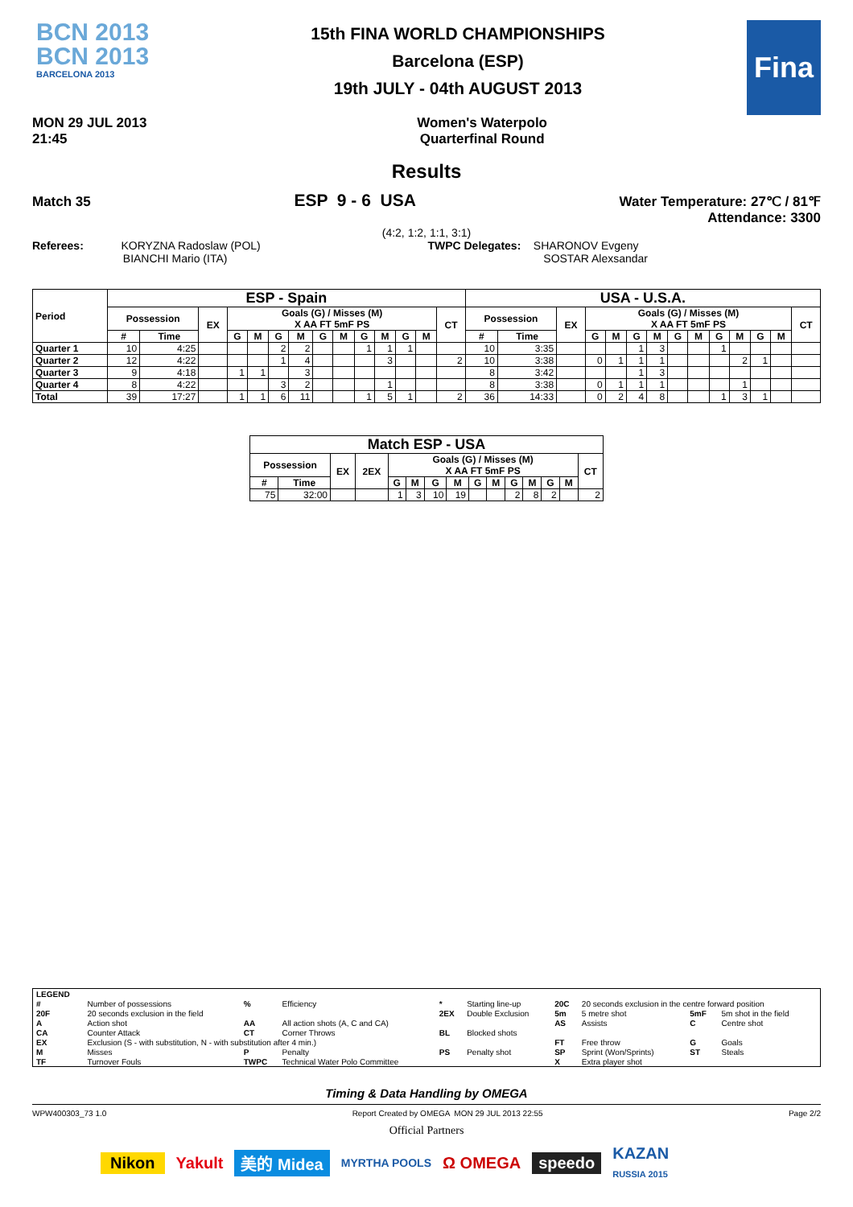BCN 2013
BCN 2013
BARCELONA 2013
15th FINA WORLD CHAMPIONSHIPS
Barcelona (ESP)
19th JULY - 04th AUGUST 2013
Fina
MON 29 JUL 2013
21:45
Women's Waterpolo
Quarterfinal Round
Results
Match 35
ESP 9 - 6 USA
Water Temperature: 27℃ / 81℉
Attendance: 3300
(4:2, 1:2, 1:1, 3:1)
Referees: KORYZNA Radoslaw (POL)
BIANCHI Mario (ITA)
TWPC Delegates: SHARONOV Evgeny
SOSTAR Alexsandar
| Period | ESP - Spain | | | | | | | | | | | | | | USA - U.S.A. | | | | | | | | | | | | | |
| --- | --- | --- | --- | --- | --- | --- | --- | --- | --- | --- | --- | --- | --- | --- | --- | --- | --- | --- | --- | --- | --- | --- | --- | --- | --- | --- | --- | --- |
| | Possession | | EX | Goals (G) / Misses (M) X AA FT 5mF PS | | | | | | | | | | CT | Possession | | EX | Goals (G) / Misses (M) X AA FT 5mF PS | | | | | | | | | | CT |
| | # | Time | | G | M | G | M | G | M | G | M | G | M | | # | Time | | G | M | G | M | G | M | G | M | G | M | |
| Quarter 1 | 10 | 4:25 | | | | 2 | 2 | | | 1 | 1 | 1 | | | 10 | 3:35 | | | | 1 | 3 | | | 1 | | | | |
| Quarter 2 | 12 | 4:22 | | | | 1 | 4 | | | | 3 | | | 2 | 10 | 3:38 | | 0 | 1 | 1 | 1 | | | | 2 | 1 | | |
| Quarter 3 | 9 | 4:18 | | 1 | 1 | | 3 | | | | | | | | 8 | 3:42 | | | | 1 | 3 | | | | | | | |
| Quarter 4 | 8 | 4:22 | | | | 3 | 2 | | | | 1 | | | | 8 | 3:38 | | 0 | 1 | 1 | 1 | | | | 1 | | | |
| Total | 39 | 17:27 | | 1 | 1 | 6 | 11 | | | 1 | 5 | 1 | | 2 | 36 | 14:33 | | 0 | 2 | 4 | 8 | | | 1 | 3 | 1 | | |
| Match ESP - USA | | | | | | | | | | | | | | |
| --- | --- | --- | --- | --- | --- | --- | --- | --- | --- | --- | --- | --- | --- | --- |
| Possession | | EX | 2EX | Goals (G) / Misses (M) X AA FT 5mF PS | | | | | | | | | | CT |
| # | Time | | | G | M | G | M | G | M | G | M | G | M | |
| 75 | 32:00 | | | 1 | 3 | 10 | 19 | | | 2 | 8 | 2 | | 2 |
| LEGEND | | | | | | | | | |
| # | Number of possessions | % | Efficiency | * | Starting line-up | 20C | 20 seconds exclusion in the centre forward position | | |
| 20F | 20 seconds exclusion in the field | | | 2EX | Double Exclusion | 5m | 5 metre shot | 5mF | 5m shot in the field |
| A | Action shot | AA | All action shots (A, C and CA) | | | AS | Assists | C | Centre shot |
| CA | Counter Attack | CT | Corner Throws | BL | Blocked shots | | | | |
| EX | Exclusion (S - with substitution, N - with substitution after 4 min.) | | | | | FT | Free throw | G | Goals |
| M | Misses | P | Penalty | PS | Penalty shot | SP | Sprint (Won/Sprints) | ST | Steals |
| TF | Turnover Fouls | TWPC | Technical Water Polo Committee | | | X | Extra player shot | | |
Timing & Data Handling by OMEGA
WPW400303_73 1.0 Report Created by OMEGA MON 29 JUL 2013 22:55 Page 2/2
Official Partners
Nikon Yakult 美的 Midea MYRTHA POOLS Ω OMEGA speedo KAZAN
RUSSIA 2015